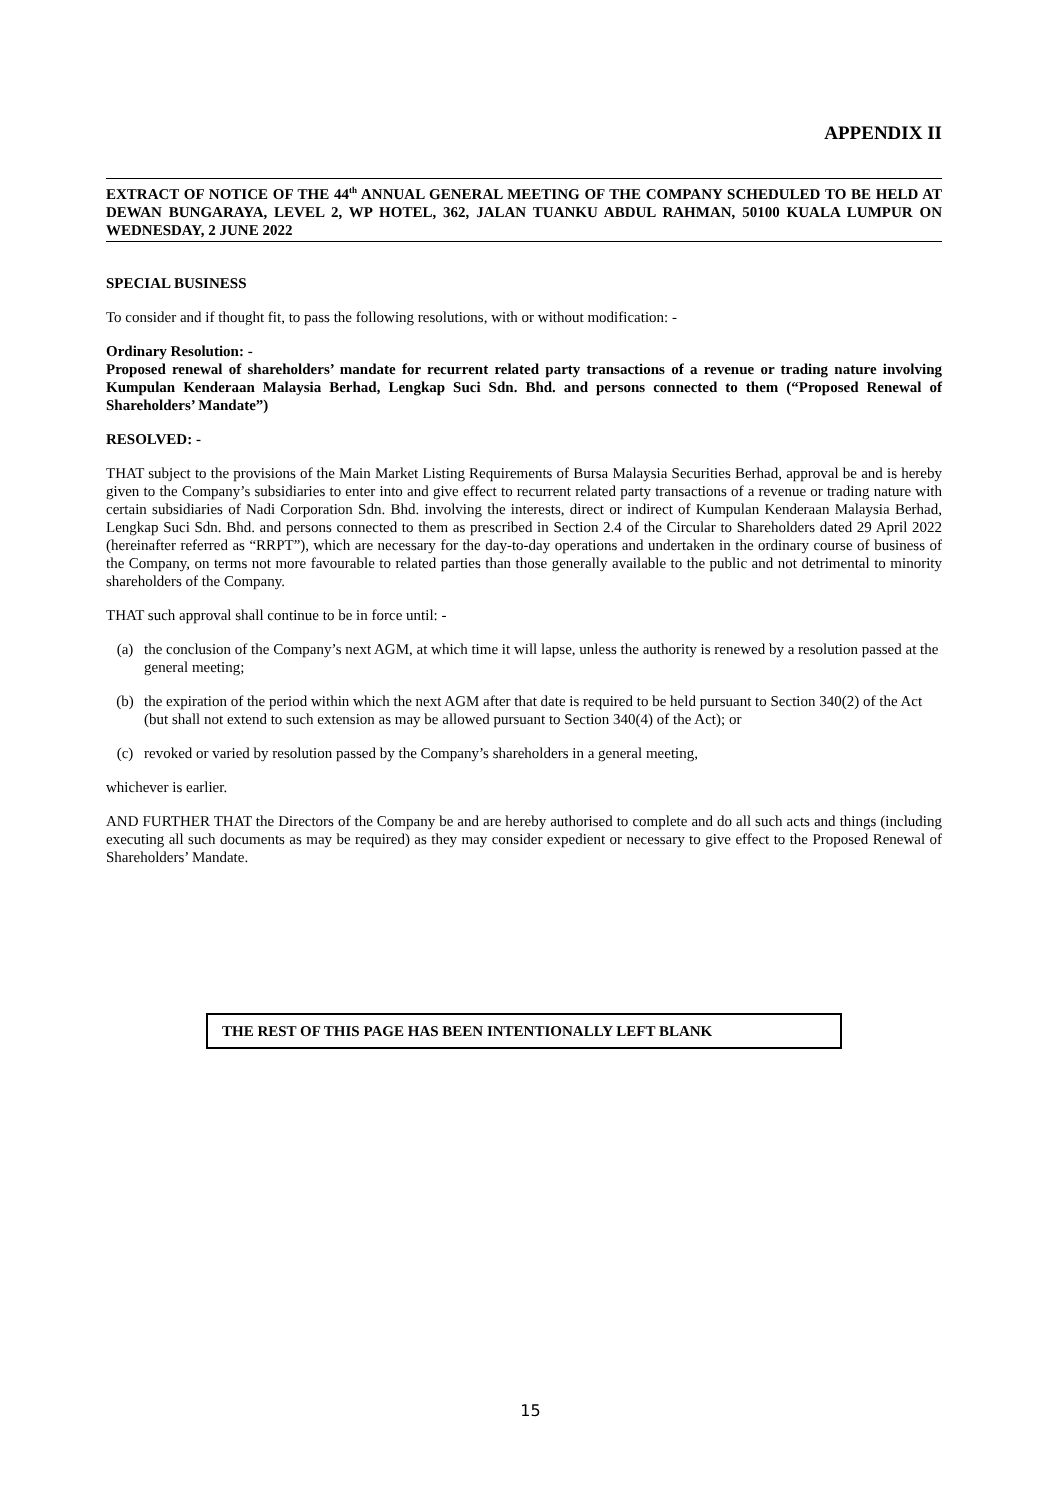APPENDIX II
EXTRACT OF NOTICE OF THE 44<sup>th</sup> ANNUAL GENERAL MEETING OF THE COMPANY SCHEDULED TO BE HELD AT DEWAN BUNGARAYA, LEVEL 2, WP HOTEL, 362, JALAN TUANKU ABDUL RAHMAN, 50100 KUALA LUMPUR ON WEDNESDAY, 2 JUNE 2022
SPECIAL BUSINESS
To consider and if thought fit, to pass the following resolutions, with or without modification: -
Ordinary Resolution: -
Proposed renewal of shareholders’ mandate for recurrent related party transactions of a revenue or trading nature involving Kumpulan Kenderaan Malaysia Berhad, Lengkap Suci Sdn. Bhd. and persons connected to them (“Proposed Renewal of Shareholders’ Mandate”)
RESOLVED: -
THAT subject to the provisions of the Main Market Listing Requirements of Bursa Malaysia Securities Berhad, approval be and is hereby given to the Company’s subsidiaries to enter into and give effect to recurrent related party transactions of a revenue or trading nature with certain subsidiaries of Nadi Corporation Sdn. Bhd. involving the interests, direct or indirect of Kumpulan Kenderaan Malaysia Berhad, Lengkap Suci Sdn. Bhd. and persons connected to them as prescribed in Section 2.4 of the Circular to Shareholders dated 29 April 2022 (hereinafter referred as “RRPT”), which are necessary for the day-to-day operations and undertaken in the ordinary course of business of the Company, on terms not more favourable to related parties than those generally available to the public and not detrimental to minority shareholders of the Company.
THAT such approval shall continue to be in force until: -
(a) the conclusion of the Company’s next AGM, at which time it will lapse, unless the authority is renewed by a resolution passed at the general meeting;
(b) the expiration of the period within which the next AGM after that date is required to be held pursuant to Section 340(2) of the Act (but shall not extend to such extension as may be allowed pursuant to Section 340(4) of the Act); or
(c) revoked or varied by resolution passed by the Company’s shareholders in a general meeting,
whichever is earlier.
AND FURTHER THAT the Directors of the Company be and are hereby authorised to complete and do all such acts and things (including executing all such documents as may be required) as they may consider expedient or necessary to give effect to the Proposed Renewal of Shareholders’ Mandate.
THE REST OF THIS PAGE HAS BEEN INTENTIONALLY LEFT BLANK
15